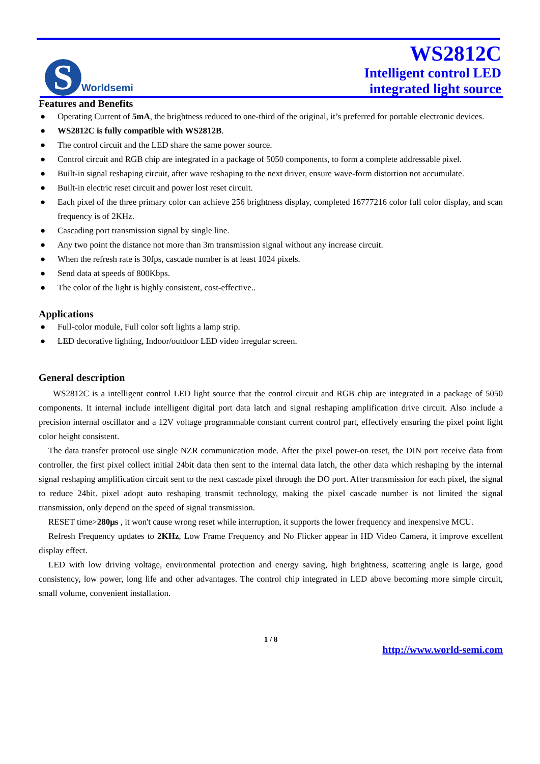S
Worldsemi
WS2812C
Intelligent control LED
integrated light source
Features and Benefits
● Operating Current of 5mA, the brightness reduced to one-third of the original, it’s preferred for portable electronic devices.
● WS2812C is fully compatible with WS2812B.
● The control circuit and the LED share the same power source.
● Control circuit and RGB chip are integrated in a package of 5050 components, to form a complete addressable pixel.
● Built-in signal reshaping circuit, after wave reshaping to the next driver, ensure wave-form distortion not accumulate.
● Built-in electric reset circuit and power lost reset circuit.
● Each pixel of the three primary color can achieve 256 brightness display, completed 16777216 color full color display, and scan frequency is of 2KHz.
● Cascading port transmission signal by single line.
● Any two point the distance not more than 3m transmission signal without any increase circuit.
● When the refresh rate is 30fps, cascade number is at least 1024 pixels.
● Send data at speeds of 800Kbps.
● The color of the light is highly consistent, cost-effective..
Applications
● Full-color module, Full color soft lights a lamp strip.
● LED decorative lighting, Indoor/outdoor LED video irregular screen.
General description
WS2812C is a intelligent control LED light source that the control circuit and RGB chip are integrated in a package of 5050 components. It internal include intelligent digital port data latch and signal reshaping amplification drive circuit. Also include a precision internal oscillator and a 12V voltage programmable constant current control part, effectively ensuring the pixel point light color height consistent.
The data transfer protocol use single NZR communication mode. After the pixel power-on reset, the DIN port receive data from controller, the first pixel collect initial 24bit data then sent to the internal data latch, the other data which reshaping by the internal signal reshaping amplification circuit sent to the next cascade pixel through the DO port. After transmission for each pixel, the signal to reduce 24bit. pixel adopt auto reshaping transmit technology, making the pixel cascade number is not limited the signal transmission, only depend on the speed of signal transmission.
RESET time>280μs , it won't cause wrong reset while interruption, it supports the lower frequency and inexpensive MCU.
Refresh Frequency updates to 2KHz, Low Frame Frequency and No Flicker appear in HD Video Camera, it improve excellent display effect.
LED with low driving voltage, environmental protection and energy saving, high brightness, scattering angle is large, good consistency, low power, long life and other advantages. The control chip integrated in LED above becoming more simple circuit, small volume, convenient installation.
1 / 8
http://www.world-semi.com